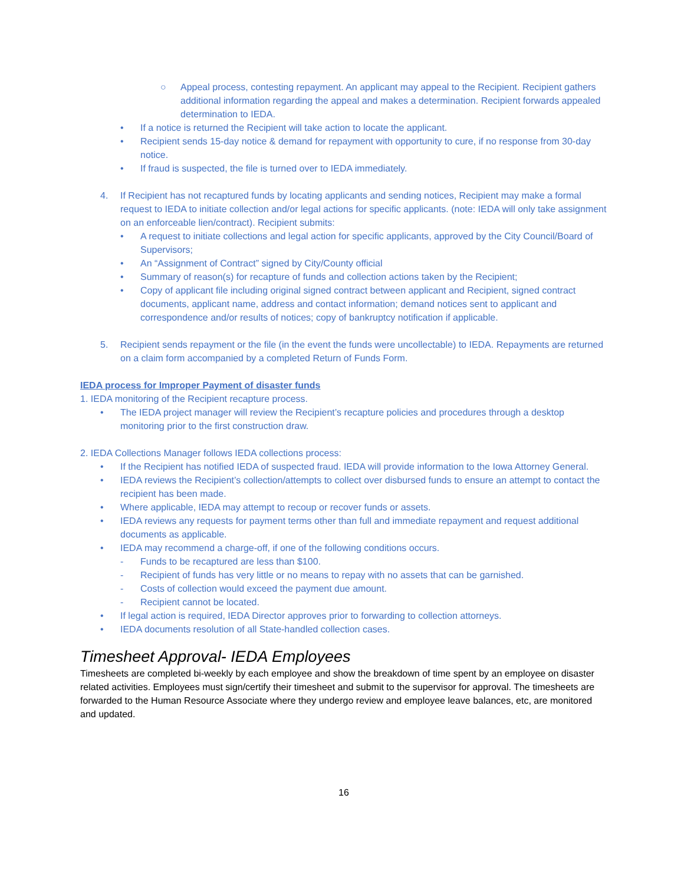○ Appeal process, contesting repayment. An applicant may appeal to the Recipient. Recipient gathers additional information regarding the appeal and makes a determination. Recipient forwards appealed determination to IEDA.
• If a notice is returned the Recipient will take action to locate the applicant.
• Recipient sends 15-day notice & demand for repayment with opportunity to cure, if no response from 30-day notice.
• If fraud is suspected, the file is turned over to IEDA immediately.
4. If Recipient has not recaptured funds by locating applicants and sending notices, Recipient may make a formal request to IEDA to initiate collection and/or legal actions for specific applicants. (note: IEDA will only take assignment on an enforceable lien/contract). Recipient submits:
• A request to initiate collections and legal action for specific applicants, approved by the City Council/Board of Supervisors;
• An “Assignment of Contract” signed by City/County official
• Summary of reason(s) for recapture of funds and collection actions taken by the Recipient;
• Copy of applicant file including original signed contract between applicant and Recipient, signed contract documents, applicant name, address and contact information; demand notices sent to applicant and correspondence and/or results of notices; copy of bankruptcy notification if applicable.
5. Recipient sends repayment or the file (in the event the funds were uncollectable) to IEDA. Repayments are returned on a claim form accompanied by a completed Return of Funds Form.
IEDA process for Improper Payment of disaster funds
1. IEDA monitoring of the Recipient recapture process.
• The IEDA project manager will review the Recipient’s recapture policies and procedures through a desktop monitoring prior to the first construction draw.
2. IEDA Collections Manager follows IEDA collections process:
• If the Recipient has notified IEDA of suspected fraud. IEDA will provide information to the Iowa Attorney General.
• IEDA reviews the Recipient’s collection/attempts to collect over disbursed funds to ensure an attempt to contact the recipient has been made.
• Where applicable, IEDA may attempt to recoup or recover funds or assets.
• IEDA reviews any requests for payment terms other than full and immediate repayment and request additional documents as applicable.
• IEDA may recommend a charge-off, if one of the following conditions occurs.
- Funds to be recaptured are less than $100.
- Recipient of funds has very little or no means to repay with no assets that can be garnished.
- Costs of collection would exceed the payment due amount.
- Recipient cannot be located.
• If legal action is required, IEDA Director approves prior to forwarding to collection attorneys.
• IEDA documents resolution of all State-handled collection cases.
Timesheet Approval- IEDA Employees
Timesheets are completed bi-weekly by each employee and show the breakdown of time spent by an employee on disaster related activities. Employees must sign/certify their timesheet and submit to the supervisor for approval. The timesheets are forwarded to the Human Resource Associate where they undergo review and employee leave balances, etc, are monitored and updated.
16